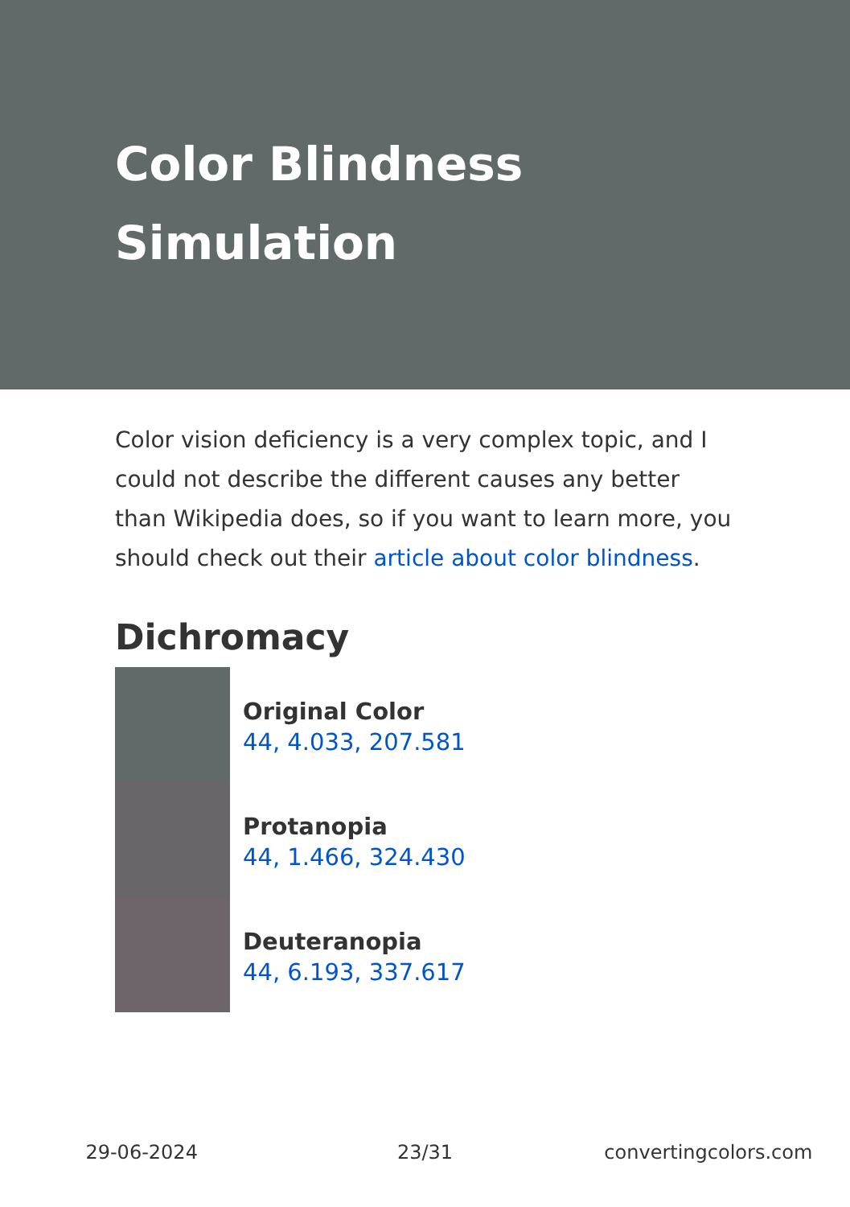Color Blindness Simulation
Color vision deficiency is a very complex topic, and I could not describe the different causes any better than Wikipedia does, so if you want to learn more, you should check out their article about color blindness.
Dichromacy
Original Color
44, 4.033, 207.581
Protanopia
44, 1.466, 324.430
Deuteranopia
44, 6.193, 337.617
29-06-2024 23/31 convertingcolors.com